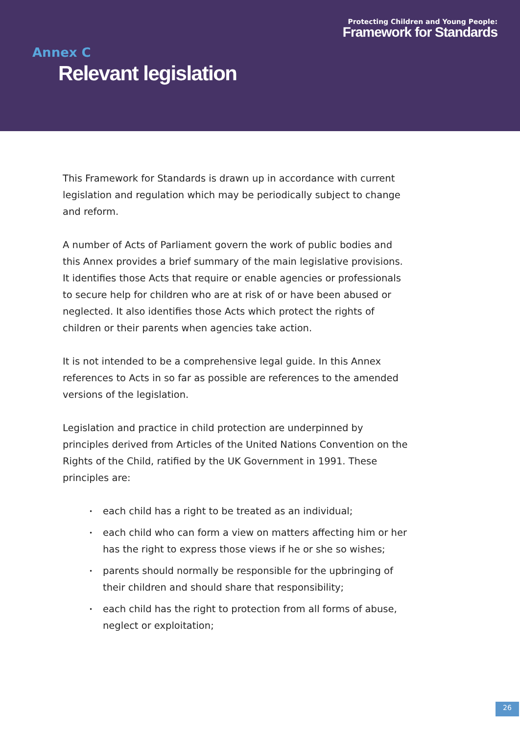Protecting Children and Young People:
Framework for Standards
Annex C
Relevant legislation
This Framework for Standards is drawn up in accordance with current legislation and regulation which may be periodically subject to change and reform.
A number of Acts of Parliament govern the work of public bodies and this Annex provides a brief summary of the main legislative provisions. It identifies those Acts that require or enable agencies or professionals to secure help for children who are at risk of or have been abused or neglected. It also identifies those Acts which protect the rights of children or their parents when agencies take action.
It is not intended to be a comprehensive legal guide. In this Annex references to Acts in so far as possible are references to the amended versions of the legislation.
Legislation and practice in child protection are underpinned by principles derived from Articles of the United Nations Convention on the Rights of the Child, ratified by the UK Government in 1991. These principles are:
• each child has a right to be treated as an individual;
• each child who can form a view on matters affecting him or her has the right to express those views if he or she so wishes;
• parents should normally be responsible for the upbringing of their children and should share that responsibility;
• each child has the right to protection from all forms of abuse, neglect or exploitation;
26